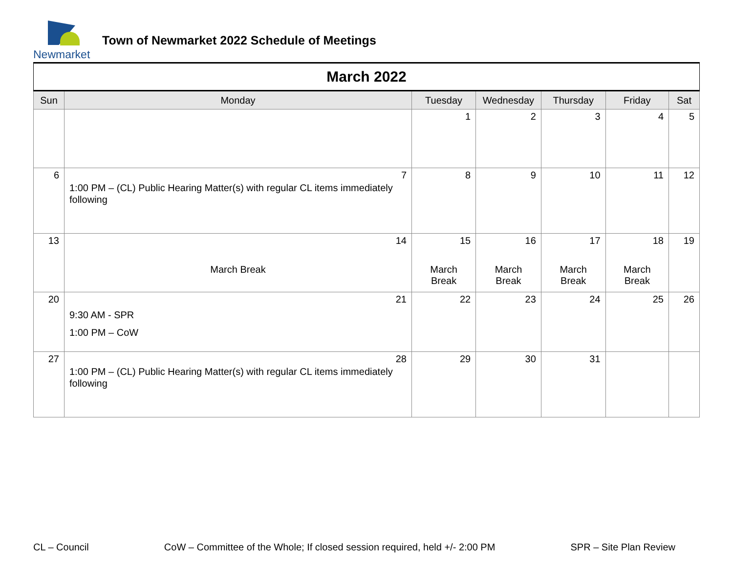Newmarket
Town of Newmarket 2022 Schedule of Meetings
| March 2022 | | | | | | |
| Sun | Monday | Tuesday | Wednesday | Thursday | Friday | Sat |
| | | 1 | 2 | 3 | 4 | 5 |
| 6 | 7 1:00 PM – (CL) Public Hearing Matter(s) with regular CL items immediately following | 8 | 9 | 10 | 11 | 12 |
| 13 | 14 March Break | 15 March Break | 16 March Break | 17 March Break | 18 March Break | 19 |
| 20 | 21 9:30 AM - SPR 1:00 PM – CoW | 22 | 23 | 24 | 25 | 26 |
| 27 | 28 1:00 PM – (CL) Public Hearing Matter(s) with regular CL items immediately following | 29 | 30 | 31 | | |
CL – Council CoW – Committee of the Whole; If closed session required, held +/- 2:00 PM SPR – Site Plan Review